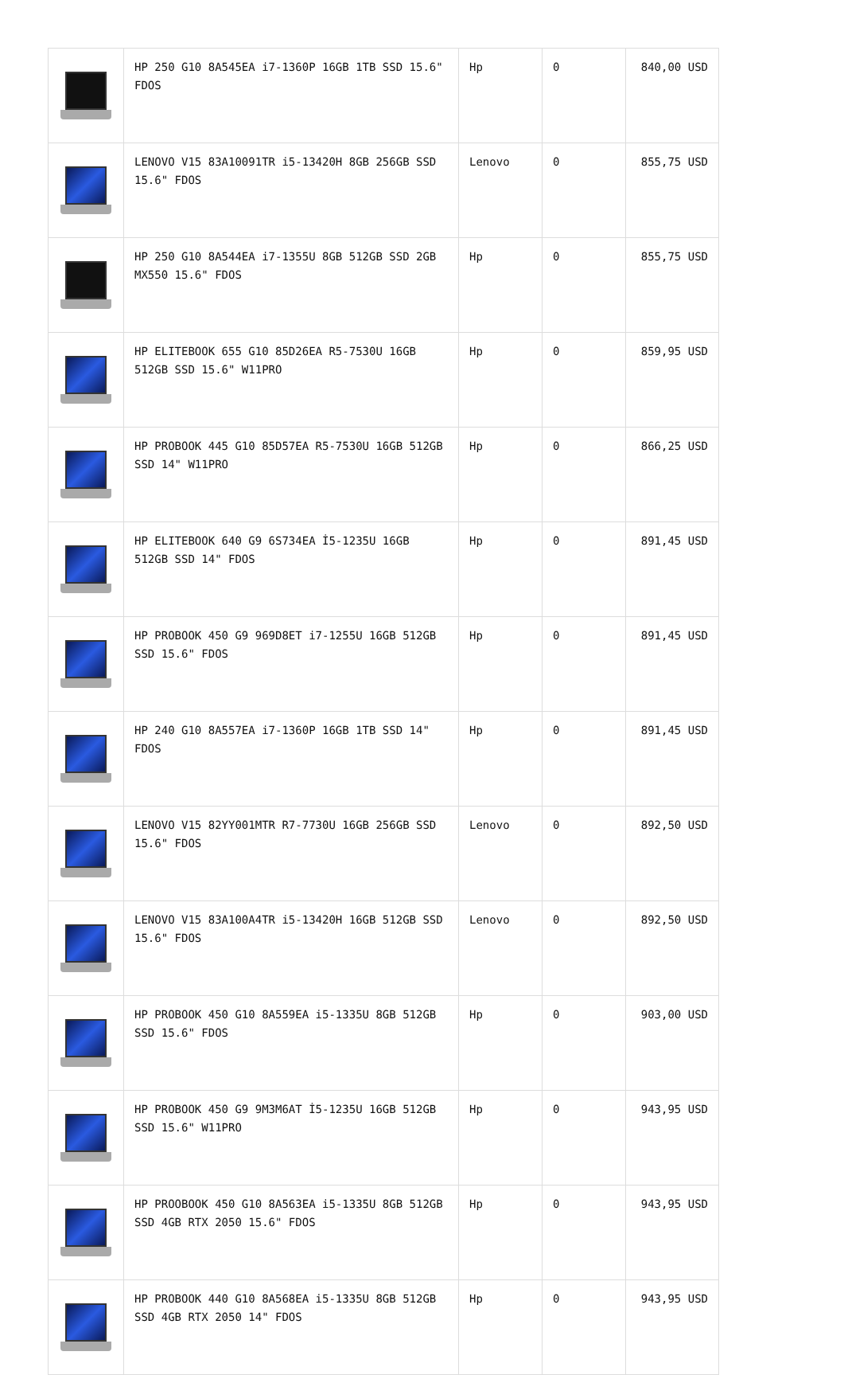| | HP 250 G10 8A545EA i7-1360P 16GB 1TB SSD 15.6" FDOS | Hp | 0 | 840,00 USD |
| | LENOVO V15 83A10091TR i5-13420H 8GB 256GB SSD 15.6" FDOS | Lenovo | 0 | 855,75 USD |
| | HP 250 G10 8A544EA i7-1355U 8GB 512GB SSD 2GB MX550 15.6" FDOS | Hp | 0 | 855,75 USD |
| | HP ELITEBOOK 655 G10 85D26EA R5-7530U 16GB 512GB SSD 15.6" W11PRO | Hp | 0 | 859,95 USD |
| | HP PROBOOK 445 G10 85D57EA R5-7530U 16GB 512GB SSD 14" W11PRO | Hp | 0 | 866,25 USD |
| | HP ELITEBOOK 640 G9 6S734EA İ5-1235U 16GB 512GB SSD 14" FDOS | Hp | 0 | 891,45 USD |
| | HP PROBOOK 450 G9 969D8ET i7-1255U 16GB 512GB SSD 15.6" FDOS | Hp | 0 | 891,45 USD |
| | HP 240 G10 8A557EA i7-1360P 16GB 1TB SSD 14" FDOS | Hp | 0 | 891,45 USD |
| | LENOVO V15 82YY001MTR R7-7730U 16GB 256GB SSD 15.6" FDOS | Lenovo | 0 | 892,50 USD |
| | LENOVO V15 83A100A4TR i5-13420H 16GB 512GB SSD 15.6" FDOS | Lenovo | 0 | 892,50 USD |
| | HP PROBOOK 450 G10 8A559EA i5-1335U 8GB 512GB SSD 15.6" FDOS | Hp | 0 | 903,00 USD |
| | HP PROBOOK 450 G9 9M3M6AT İ5-1235U 16GB 512GB SSD 15.6" W11PRO | Hp | 0 | 943,95 USD |
| | HP PROOBOOK 450 G10 8A563EA i5-1335U 8GB 512GB SSD 4GB RTX 2050 15.6" FDOS | Hp | 0 | 943,95 USD |
| | HP PROBOOK 440 G10 8A568EA i5-1335U 8GB 512GB SSD 4GB RTX 2050 14" FDOS | Hp | 0 | 943,95 USD |